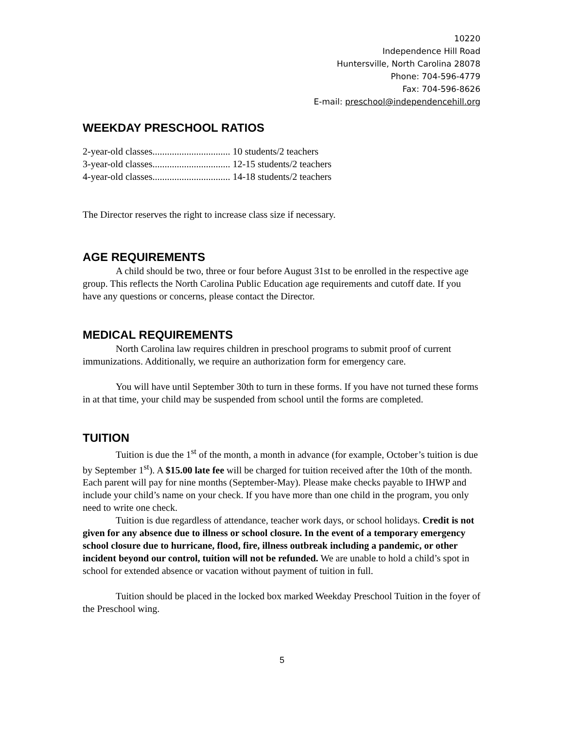10220
Independence Hill Road
Huntersville, North Carolina 28078
Phone: 704-596-4779
Fax: 704-596-8626
E-mail: preschool@independencehill.org
WEEKDAY PRESCHOOL RATIOS
2-year-old classes................................ 10 students/2 teachers
3-year-old classes................................ 12-15 students/2 teachers
4-year-old classes................................ 14-18 students/2 teachers
The Director reserves the right to increase class size if necessary.
AGE REQUIREMENTS
A child should be two, three or four before August 31st to be enrolled in the respective age group. This reflects the North Carolina Public Education age requirements and cutoff date. If you have any questions or concerns, please contact the Director.
MEDICAL REQUIREMENTS
North Carolina law requires children in preschool programs to submit proof of current immunizations. Additionally, we require an authorization form for emergency care.
You will have until September 30th to turn in these forms. If you have not turned these forms in at that time, your child may be suspended from school until the forms are completed.
TUITION
Tuition is due the 1<sup>st</sup> of the month, a month in advance (for example, October’s tuition is due by September 1<sup>st</sup>). A $15.00 late fee will be charged for tuition received after the 10th of the month. Each parent will pay for nine months (September-May). Please make checks payable to IHWP and include your child’s name on your check. If you have more than one child in the program, you only need to write one check.
Tuition is due regardless of attendance, teacher work days, or school holidays. Credit is not given for any absence due to illness or school closure. In the event of a temporary emergency school closure due to hurricane, flood, fire, illness outbreak including a pandemic, or other incident beyond our control, tuition will not be refunded. We are unable to hold a child’s spot in school for extended absence or vacation without payment of tuition in full.
Tuition should be placed in the locked box marked Weekday Preschool Tuition in the foyer of the Preschool wing.
5